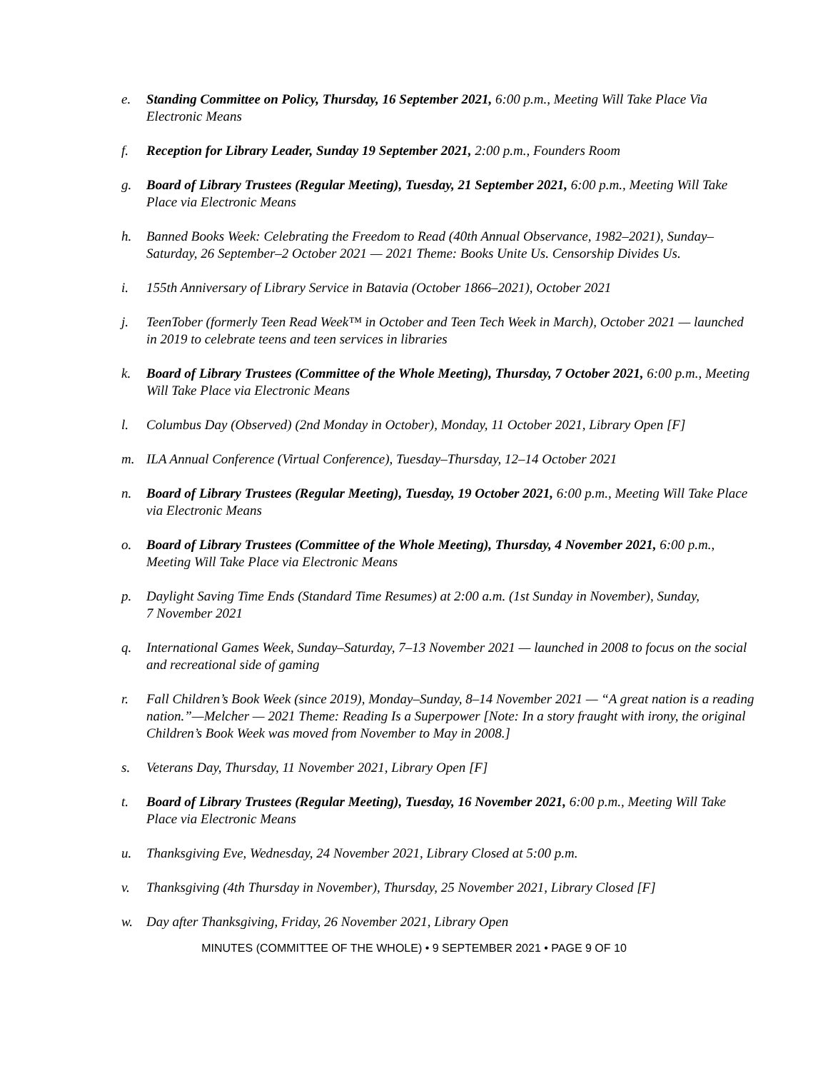e. Standing Committee on Policy, Thursday, 16 September 2021, 6:00 p.m., Meeting Will Take Place Via Electronic Means
f. Reception for Library Leader, Sunday 19 September 2021, 2:00 p.m., Founders Room
g. Board of Library Trustees (Regular Meeting), Tuesday, 21 September 2021, 6:00 p.m., Meeting Will Take Place via Electronic Means
h. Banned Books Week: Celebrating the Freedom to Read (40th Annual Observance, 1982–2021), Sunday–Saturday, 26 September–2 October 2021 — 2021 Theme: Books Unite Us. Censorship Divides Us.
i. 155th Anniversary of Library Service in Batavia (October 1866–2021), October 2021
j. TeenTober (formerly Teen Read Week™ in October and Teen Tech Week in March), October 2021 — launched in 2019 to celebrate teens and teen services in libraries
k. Board of Library Trustees (Committee of the Whole Meeting), Thursday, 7 October 2021, 6:00 p.m., Meeting Will Take Place via Electronic Means
l. Columbus Day (Observed) (2nd Monday in October), Monday, 11 October 2021, Library Open [F]
m. ILA Annual Conference (Virtual Conference), Tuesday–Thursday, 12–14 October 2021
n. Board of Library Trustees (Regular Meeting), Tuesday, 19 October 2021, 6:00 p.m., Meeting Will Take Place via Electronic Means
o. Board of Library Trustees (Committee of the Whole Meeting), Thursday, 4 November 2021, 6:00 p.m., Meeting Will Take Place via Electronic Means
p. Daylight Saving Time Ends (Standard Time Resumes) at 2:00 a.m. (1st Sunday in November), Sunday,
7 November 2021
q. International Games Week, Sunday–Saturday, 7–13 November 2021 — launched in 2008 to focus on the social and recreational side of gaming
r. Fall Children’s Book Week (since 2019), Monday–Sunday, 8–14 November 2021 — “A great nation is a reading nation.”—Melcher — 2021 Theme: Reading Is a Superpower [Note: In a story fraught with irony, the original Children’s Book Week was moved from November to May in 2008.]
s. Veterans Day, Thursday, 11 November 2021, Library Open [F]
t. Board of Library Trustees (Regular Meeting), Tuesday, 16 November 2021, 6:00 p.m., Meeting Will Take Place via Electronic Means
u. Thanksgiving Eve, Wednesday, 24 November 2021, Library Closed at 5:00 p.m.
v. Thanksgiving (4th Thursday in November), Thursday, 25 November 2021, Library Closed [F]
w. Day after Thanksgiving, Friday, 26 November 2021, Library Open
MINUTES (COMMITTEE OF THE WHOLE) • 9 SEPTEMBER 2021 • PAGE 9 OF 10